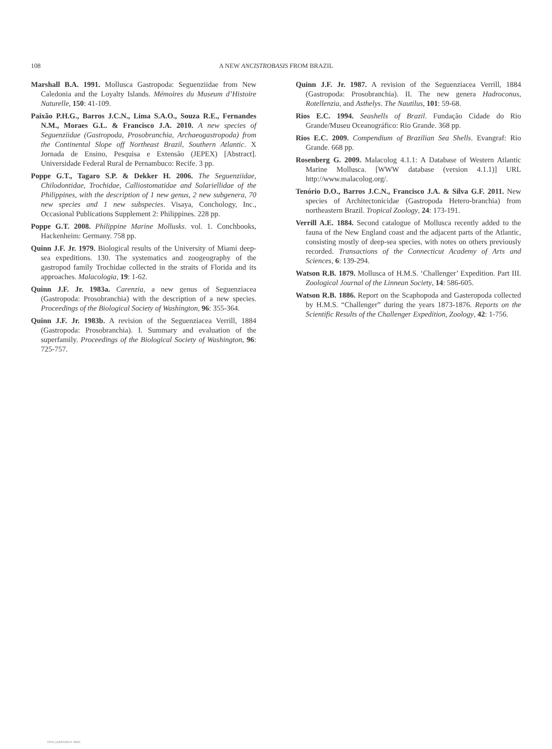108 A NEW ANCISTROBASIS FROM BRAZIL
Marshall B.A. 1991. Mollusca Gastropoda: Seguenziidae from New Caledonia and the Loyalty Islands. Mémoires du Museum d’Histoire Naturelle, 150: 41-109.
Paixão P.H.G., Barros J.C.N., Lima S.A.O., Souza R.E., Fernandes N.M., Moraes G.L. & Francisco J.A. 2010. A new species of Seguenziidae (Gastropoda, Prosobranchia, Archaeogastropoda) from the Continental Slope off Northeast Brazil, Southern Atlantic. X Jornada de Ensino, Pesquisa e Extensão (JEPEX) [Abstract]. Universidade Federal Rural de Pernambuco: Recife. 3 pp.
Poppe G.T., Tagaro S.P. & Dekker H. 2006. The Seguenziidae, Chilodontidae, Trochidae, Calliostomatidae and Solariellidae of the Philippines, with the description of 1 new genus, 2 new subgenera, 70 new species and 1 new subspecies. Visaya, Conchology, Inc., Occasional Publications Supplement 2: Philippines. 228 pp.
Poppe G.T. 2008. Philippine Marine Mollusks. vol. 1. Conchbooks, Hackenheim: Germany. 758 pp.
Quinn J.F. Jr. 1979. Biological results of the University of Miami deep-sea expeditions. 130. The systematics and zoogeography of the gastropod family Trochidae collected in the straits of Florida and its approaches. Malacologia, 19: 1-62.
Quinn J.F. Jr. 1983a. Carenzia, a new genus of Seguenziacea (Gastropoda: Prosobranchia) with the description of a new species. Proceedings of the Biological Society of Washington, 96: 355-364.
Quinn J.F. Jr. 1983b. A revision of the Seguenziacea Verrill, 1884 (Gastropoda: Prosobranchia). I. Summary and evaluation of the superfamily. Proceedings of the Biological Society of Washington, 96: 725-757.
Quinn J.F. Jr. 1987. A revision of the Seguenziacea Verrill, 1884 (Gastropoda: Prosobranchia). II. The new genera Hadroconus, Rotellenzia, and Asthelys. The Nautilus, 101: 59-68.
Rios E.C. 1994. Seashells of Brazil. Fundação Cidade do Rio Grande/Museu Oceanográfico: Rio Grande. 368 pp.
Rios E.C. 2009. Compendium of Brazilian Sea Shells. Evangraf: Rio Grande. 668 pp.
Rosenberg G. 2009. Malacolog 4.1.1: A Database of Western Atlantic Marine Mollusca. [WWW database (version 4.1.1)] URL http://www.malacolog.org/.
Tenório D.O., Barros J.C.N., Francisco J.A. & Silva G.F. 2011. New species of Architectonicidae (Gastropoda Hetero-branchia) from northeastern Brazil. Tropical Zoology, 24: 173-191.
Verrill A.E. 1884. Second catalogue of Mollusca recently added to the fauna of the New England coast and the adjacent parts of the Atlantic, consisting mostly of deep-sea species, with notes on others previously recorded. Transactions of the Connecticut Academy of Arts and Sciences, 6: 139-294.
Watson R.B. 1879. Mollusca of H.M.S. ‘Challenger’ Expedition. Part III. Zoological Journal of the Linnean Society, 14: 586-605.
Watson R.B. 1886. Report on the Scaphopoda and Gasteropoda collected by H.M.S. “Challenger” during the years 1873-1876. Reports on the Scientific Results of the Challenger Expedition, Zoology, 42: 1-756.
View publication stats